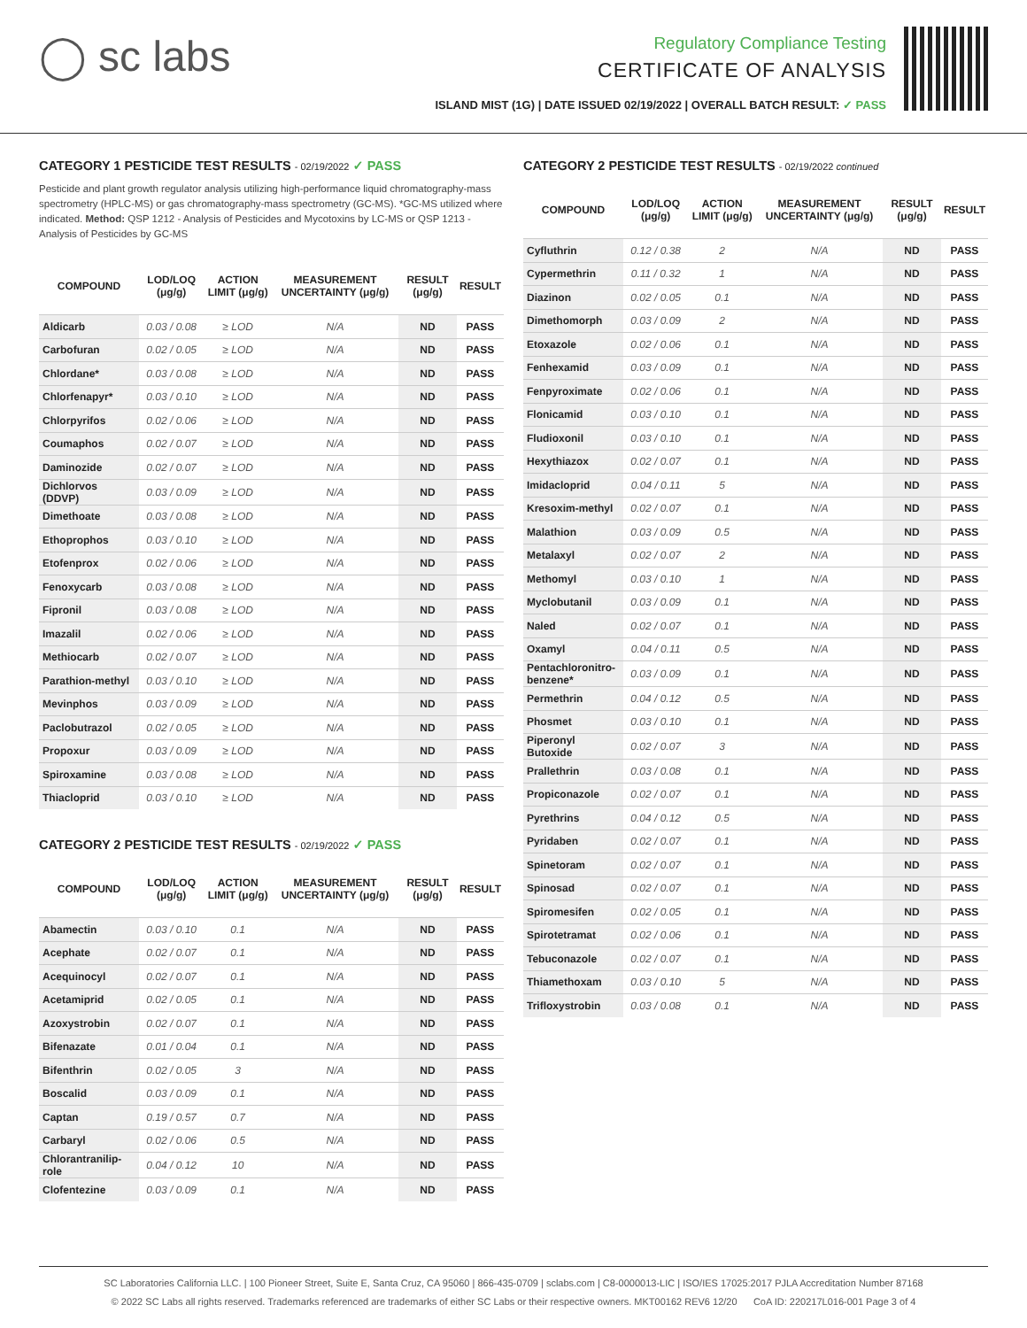◯ sc labs
Regulatory Compliance Testing
CERTIFICATE OF ANALYSIS
ISLAND MIST (1G) | DATE ISSUED 02/19/2022 | OVERALL BATCH RESULT: ✓ PASS
CATEGORY 1 PESTICIDE TEST RESULTS - 02/19/2022 ✓ PASS
Pesticide and plant growth regulator analysis utilizing high-performance liquid chromatography-mass spectrometry (HPLC-MS) or gas chromatography-mass spectrometry (GC-MS). *GC-MS utilized where indicated. Method: QSP 1212 - Analysis of Pesticides and Mycotoxins by LC-MS or QSP 1213 - Analysis of Pesticides by GC-MS
| COMPOUND | LOD/LOQ (μg/g) | ACTION LIMIT (μg/g) | MEASUREMENT UNCERTAINTY (μg/g) | RESULT (μg/g) | RESULT |
| --- | --- | --- | --- | --- | --- |
| Aldicarb | 0.03 / 0.08 | ≥ LOD | N/A | ND | PASS |
| Carbofuran | 0.02 / 0.05 | ≥ LOD | N/A | ND | PASS |
| Chlordane* | 0.03 / 0.08 | ≥ LOD | N/A | ND | PASS |
| Chlorfenapyr* | 0.03 / 0.10 | ≥ LOD | N/A | ND | PASS |
| Chlorpyrifos | 0.02 / 0.06 | ≥ LOD | N/A | ND | PASS |
| Coumaphos | 0.02 / 0.07 | ≥ LOD | N/A | ND | PASS |
| Daminozide | 0.02 / 0.07 | ≥ LOD | N/A | ND | PASS |
| Dichlorvos (DDVP) | 0.03 / 0.09 | ≥ LOD | N/A | ND | PASS |
| Dimethoate | 0.03 / 0.08 | ≥ LOD | N/A | ND | PASS |
| Ethoprophos | 0.03 / 0.10 | ≥ LOD | N/A | ND | PASS |
| Etofenprox | 0.02 / 0.06 | ≥ LOD | N/A | ND | PASS |
| Fenoxycarb | 0.03 / 0.08 | ≥ LOD | N/A | ND | PASS |
| Fipronil | 0.03 / 0.08 | ≥ LOD | N/A | ND | PASS |
| Imazalil | 0.02 / 0.06 | ≥ LOD | N/A | ND | PASS |
| Methiocarb | 0.02 / 0.07 | ≥ LOD | N/A | ND | PASS |
| Parathion-methyl | 0.03 / 0.10 | ≥ LOD | N/A | ND | PASS |
| Mevinphos | 0.03 / 0.09 | ≥ LOD | N/A | ND | PASS |
| Paclobutrazol | 0.02 / 0.05 | ≥ LOD | N/A | ND | PASS |
| Propoxur | 0.03 / 0.09 | ≥ LOD | N/A | ND | PASS |
| Spiroxamine | 0.03 / 0.08 | ≥ LOD | N/A | ND | PASS |
| Thiacloprid | 0.03 / 0.10 | ≥ LOD | N/A | ND | PASS |
CATEGORY 2 PESTICIDE TEST RESULTS - 02/19/2022 ✓ PASS
| COMPOUND | LOD/LOQ (μg/g) | ACTION LIMIT (μg/g) | MEASUREMENT UNCERTAINTY (μg/g) | RESULT (μg/g) | RESULT |
| --- | --- | --- | --- | --- | --- |
| Abamectin | 0.03 / 0.10 | 0.1 | N/A | ND | PASS |
| Acephate | 0.02 / 0.07 | 0.1 | N/A | ND | PASS |
| Acequinocyl | 0.02 / 0.07 | 0.1 | N/A | ND | PASS |
| Acetamiprid | 0.02 / 0.05 | 0.1 | N/A | ND | PASS |
| Azoxystrobin | 0.02 / 0.07 | 0.1 | N/A | ND | PASS |
| Bifenazate | 0.01 / 0.04 | 0.1 | N/A | ND | PASS |
| Bifenthrin | 0.02 / 0.05 | 3 | N/A | ND | PASS |
| Boscalid | 0.03 / 0.09 | 0.1 | N/A | ND | PASS |
| Captan | 0.19 / 0.57 | 0.7 | N/A | ND | PASS |
| Carbaryl | 0.02 / 0.06 | 0.5 | N/A | ND | PASS |
| Chlorantranilip-role | 0.04 / 0.12 | 10 | N/A | ND | PASS |
| Clofentezine | 0.03 / 0.09 | 0.1 | N/A | ND | PASS |
CATEGORY 2 PESTICIDE TEST RESULTS - 02/19/2022 continued
| COMPOUND | LOD/LOQ (μg/g) | ACTION LIMIT (μg/g) | MEASUREMENT UNCERTAINTY (μg/g) | RESULT (μg/g) | RESULT |
| --- | --- | --- | --- | --- | --- |
| Cyfluthrin | 0.12 / 0.38 | 2 | N/A | ND | PASS |
| Cypermethrin | 0.11 / 0.32 | 1 | N/A | ND | PASS |
| Diazinon | 0.02 / 0.05 | 0.1 | N/A | ND | PASS |
| Dimethomorph | 0.03 / 0.09 | 2 | N/A | ND | PASS |
| Etoxazole | 0.02 / 0.06 | 0.1 | N/A | ND | PASS |
| Fenhexamid | 0.03 / 0.09 | 0.1 | N/A | ND | PASS |
| Fenpyroximate | 0.02 / 0.06 | 0.1 | N/A | ND | PASS |
| Flonicamid | 0.03 / 0.10 | 0.1 | N/A | ND | PASS |
| Fludioxonil | 0.03 / 0.10 | 0.1 | N/A | ND | PASS |
| Hexythiazox | 0.02 / 0.07 | 0.1 | N/A | ND | PASS |
| Imidacloprid | 0.04 / 0.11 | 5 | N/A | ND | PASS |
| Kresoxim-methyl | 0.02 / 0.07 | 0.1 | N/A | ND | PASS |
| Malathion | 0.03 / 0.09 | 0.5 | N/A | ND | PASS |
| Metalaxyl | 0.02 / 0.07 | 2 | N/A | ND | PASS |
| Methomyl | 0.03 / 0.10 | 1 | N/A | ND | PASS |
| Myclobutanil | 0.03 / 0.09 | 0.1 | N/A | ND | PASS |
| Naled | 0.02 / 0.07 | 0.1 | N/A | ND | PASS |
| Oxamyl | 0.04 / 0.11 | 0.5 | N/A | ND | PASS |
| Pentachloronitro-benzene* | 0.03 / 0.09 | 0.1 | N/A | ND | PASS |
| Permethrin | 0.04 / 0.12 | 0.5 | N/A | ND | PASS |
| Phosmet | 0.03 / 0.10 | 0.1 | N/A | ND | PASS |
| Piperonyl Butoxide | 0.02 / 0.07 | 3 | N/A | ND | PASS |
| Prallethrin | 0.03 / 0.08 | 0.1 | N/A | ND | PASS |
| Propiconazole | 0.02 / 0.07 | 0.1 | N/A | ND | PASS |
| Pyrethrins | 0.04 / 0.12 | 0.5 | N/A | ND | PASS |
| Pyridaben | 0.02 / 0.07 | 0.1 | N/A | ND | PASS |
| Spinetoram | 0.02 / 0.07 | 0.1 | N/A | ND | PASS |
| Spinosad | 0.02 / 0.07 | 0.1 | N/A | ND | PASS |
| Spiromesifen | 0.02 / 0.05 | 0.1 | N/A | ND | PASS |
| Spirotetramat | 0.02 / 0.06 | 0.1 | N/A | ND | PASS |
| Tebuconazole | 0.02 / 0.07 | 0.1 | N/A | ND | PASS |
| Thiamethoxam | 0.03 / 0.10 | 5 | N/A | ND | PASS |
| Trifloxystrobin | 0.03 / 0.08 | 0.1 | N/A | ND | PASS |
SC Laboratories California LLC. | 100 Pioneer Street, Suite E, Santa Cruz, CA 95060 | 866-435-0709 | sclabs.com | C8-0000013-LIC | ISO/IES 17025:2017 PJLA Accreditation Number 87168
© 2022 SC Labs all rights reserved. Trademarks referenced are trademarks of either SC Labs or their respective owners. MKT00162 REV6 12/20 CoA ID: 220217L016-001 Page 3 of 4